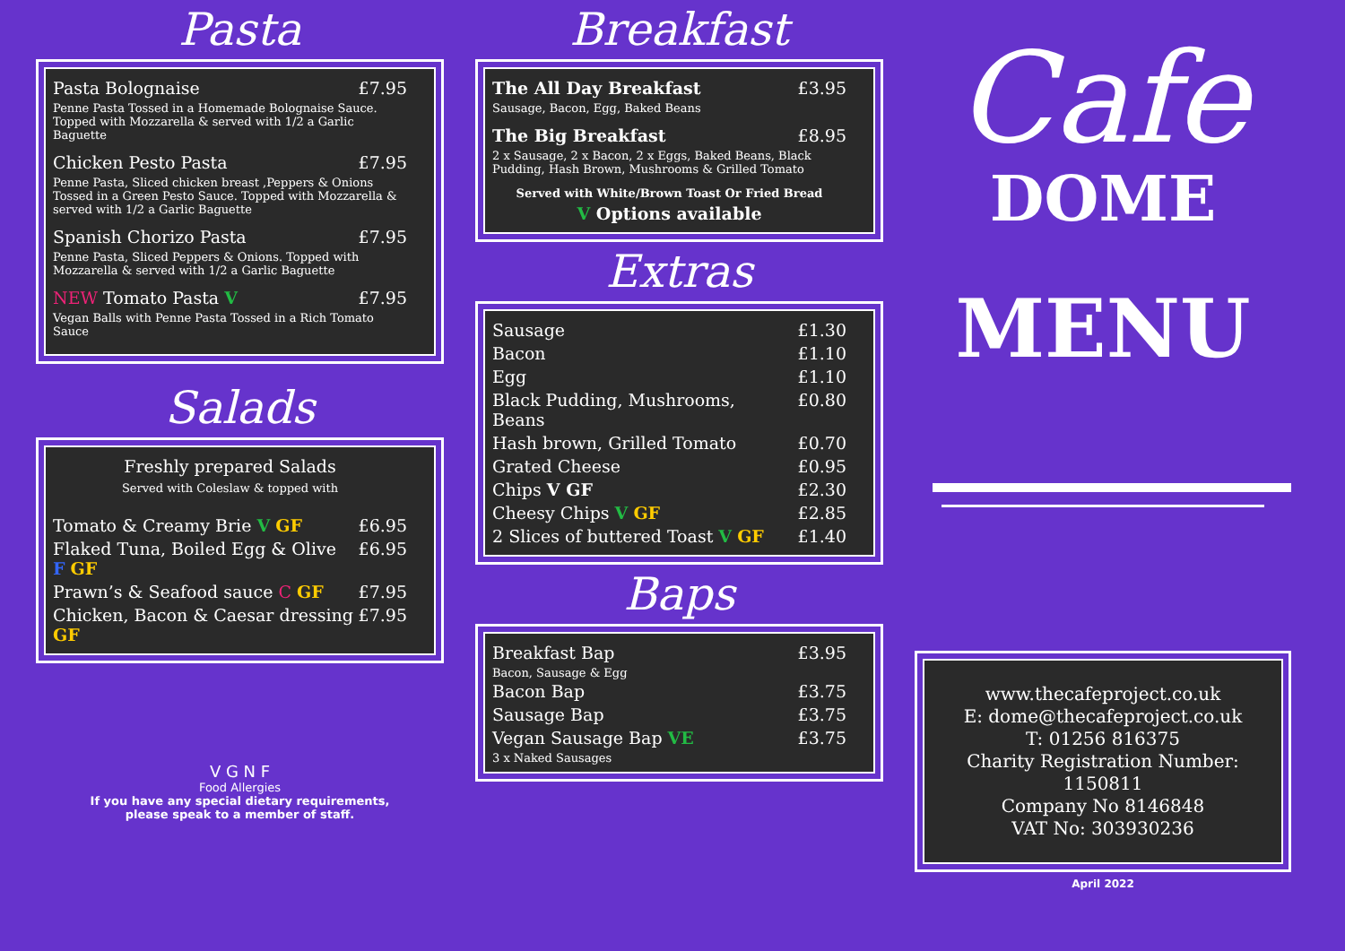Pasta
| Pasta Bolognaise | £7.95 |
| Penne Pasta Tossed in a Homemade Bolognaise Sauce. Topped with Mozzarella & served with 1/2 a Garlic Baguette | |
| Chicken Pesto Pasta | £7.95 |
| Penne Pasta, Sliced chicken breast ,Peppers & Onions Tossed in a Green Pesto Sauce. Topped with Mozzarella & served with 1/2 a Garlic Baguette | |
| Spanish Chorizo Pasta | £7.95 |
| Penne Pasta, Sliced Peppers & Onions. Topped with Mozzarella & served with 1/2 a Garlic Baguette | |
| NEW Tomato Pasta V | £7.95 |
| Vegan Balls with Penne Pasta Tossed in a Rich Tomato Sauce | |
Salads
| Freshly prepared Salads Served with Coleslaw & topped with | |
| Tomato & Creamy Brie V GF | £6.95 |
| Flaked Tuna, Boiled Egg & Olive F GF | £6.95 |
| Prawn’s & Seafood sauce C GF | £7.95 |
| Chicken, Bacon & Caesar dressing GF | £7.95 |
V G N F
Food Allergies
If you have any special dietary requirements,
please speak to a member of staff.
Breakfast
| The All Day Breakfast | £3.95 |
| Sausage, Bacon, Egg, Baked Beans | |
| The Big Breakfast | £8.95 |
| 2 x Sausage, 2 x Bacon, 2 x Eggs, Baked Beans, Black Pudding, Hash Brown, Mushrooms & Grilled Tomato | |
| Served with White/Brown Toast Or Fried Bread | |
| V Options available | |
Extras
| Sausage | £1.30 |
| Bacon | £1.10 |
| Egg | £1.10 |
| Black Pudding, Mushrooms, Beans | £0.80 |
| Hash brown, Grilled Tomato | £0.70 |
| Grated Cheese | £0.95 |
| Chips V GF | £2.30 |
| Cheesy Chips V GF | £2.85 |
| 2 Slices of buttered Toast V GF | £1.40 |
Baps
| Breakfast Bap | £3.95 |
| Bacon, Sausage & Egg | |
| Bacon Bap | £3.75 |
| Sausage Bap | £3.75 |
| Vegan Sausage Bap VE | £3.75 |
| 3 x Naked Sausages | |
Cafe
DOME
MENU
www.thecafeproject.co.uk
E: dome@thecafeproject.co.uk
T: 01256 816375
Charity Registration Number: 1150811
Company No 8146848
VAT No: 303930236
April 2022